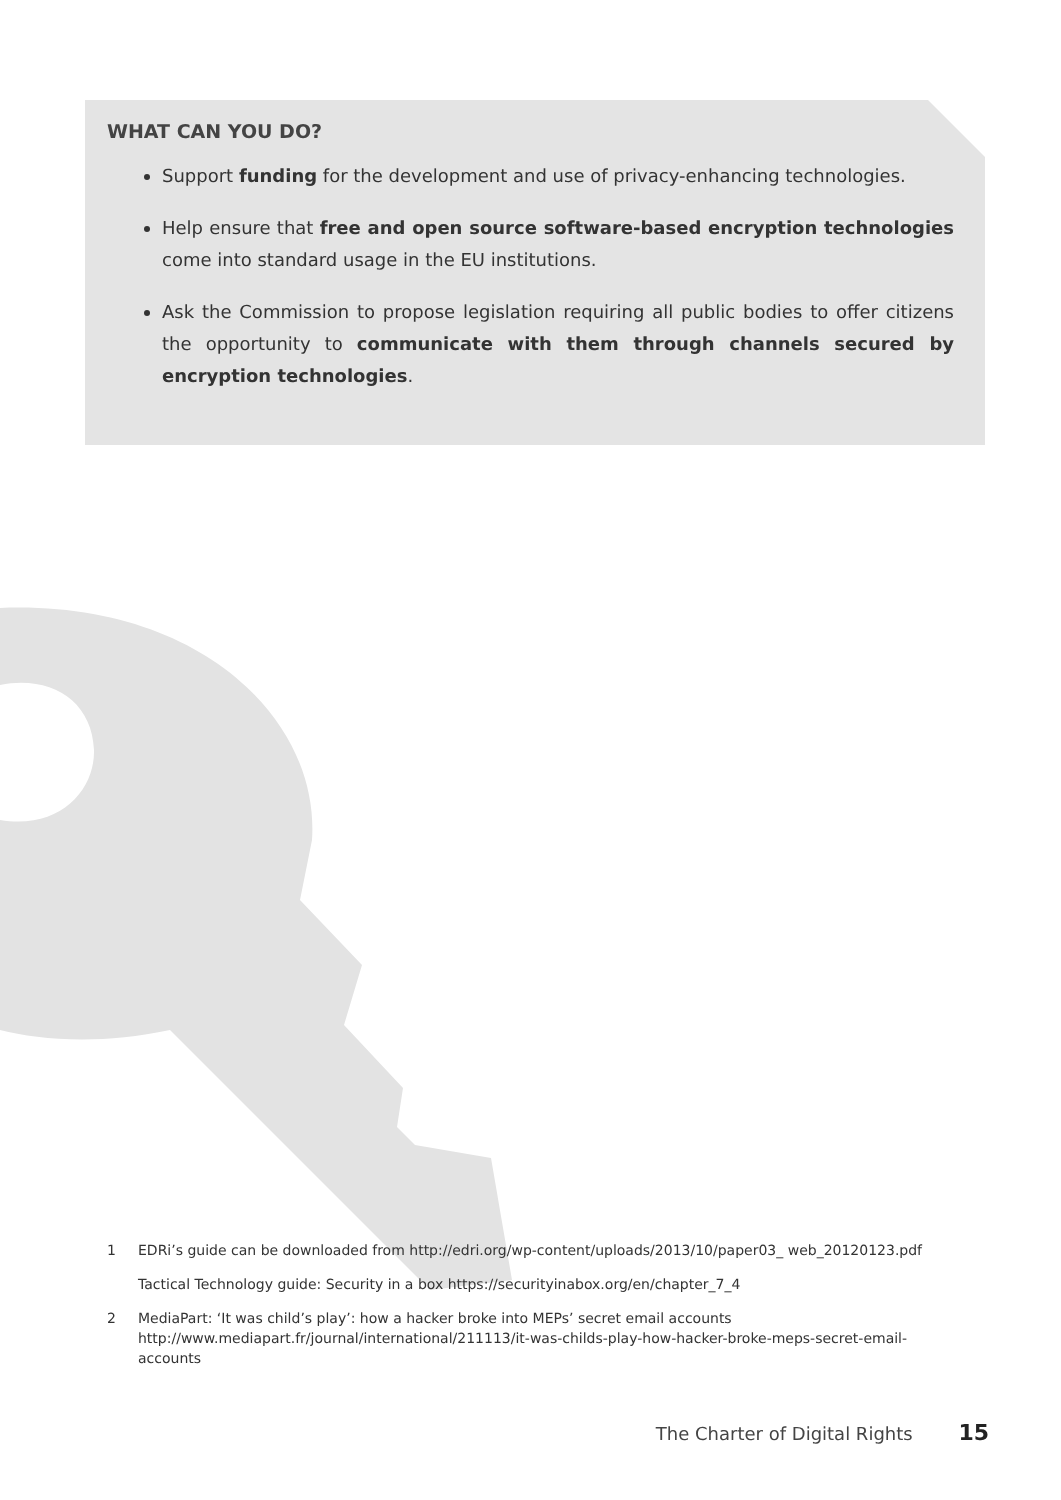WHAT CAN YOU DO?
Support funding for the development and use of privacy-enhancing technologies.
Help ensure that free and open source software-based encryption technologies come into standard usage in the EU institutions.
Ask the Commission to propose legislation requiring all public bodies to offer citizens the opportunity to communicate with them through channels secured by encryption technologies.
1 EDRi’s guide can be downloaded from http://edri.org/wp-content/uploads/2013/10/paper03_ web_20120123.pdf
Tactical Technology guide: Security in a box https://securityinabox.org/en/chapter_7_4
2 MediaPart: ‘It was child’s play’: how a hacker broke into MEPs’ secret email accounts http://www.mediapart.fr/journal/international/211113/it-was-childs-play-how-hacker-broke-meps-secret-email-accounts
The Charter of Digital Rights 15